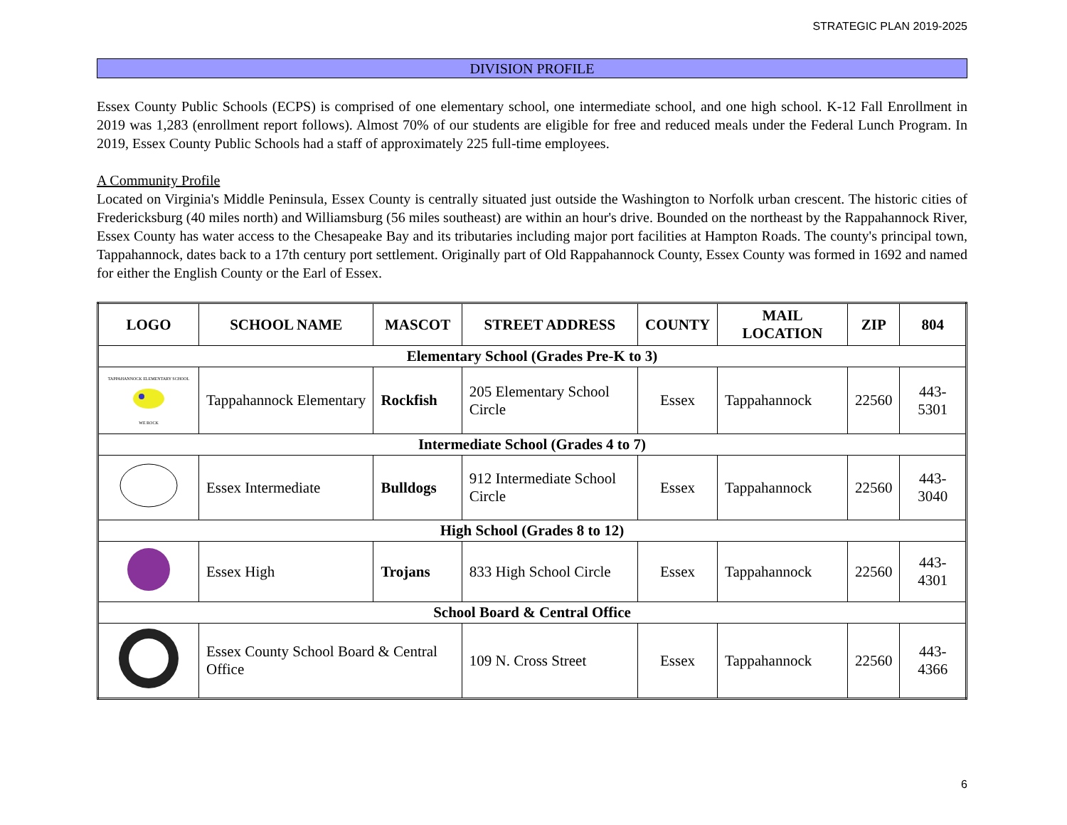STRATEGIC PLAN 2019-2025
DIVISION PROFILE
Essex County Public Schools (ECPS) is comprised of one elementary school, one intermediate school, and one high school. K-12 Fall Enrollment in 2019 was 1,283 (enrollment report follows). Almost 70% of our students are eligible for free and reduced meals under the Federal Lunch Program. In 2019, Essex County Public Schools had a staff of approximately 225 full-time employees.
A Community Profile
Located on Virginia's Middle Peninsula, Essex County is centrally situated just outside the Washington to Norfolk urban crescent. The historic cities of Fredericksburg (40 miles north) and Williamsburg (56 miles southeast) are within an hour's drive. Bounded on the northeast by the Rappahannock River, Essex County has water access to the Chesapeake Bay and its tributaries including major port facilities at Hampton Roads. The county's principal town, Tappahannock, dates back to a 17th century port settlement. Originally part of Old Rappahannock County, Essex County was formed in 1692 and named for either the English County or the Earl of Essex.
| LOGO | SCHOOL NAME | MASCOT | STREET ADDRESS | COUNTY | MAIL LOCATION | ZIP | 804 |
| --- | --- | --- | --- | --- | --- | --- | --- |
| Elementary School (Grades Pre-K to 3) | | | | | | | |
| TAPPAHANNOCK ELEMENTARY SCHOOL WE ROCK | Tappahannock Elementary | Rockfish | 205 Elementary School Circle | Essex | Tappahannock | 22560 | 443-5301 |
| Intermediate School (Grades 4 to 7) | | | | | | | |
| | Essex Intermediate | Bulldogs | 912 Intermediate School Circle | Essex | Tappahannock | 22560 | 443-3040 |
| High School (Grades 8 to 12) | | | | | | | |
| | Essex High | Trojans | 833 High School Circle | Essex | Tappahannock | 22560 | 443-4301 |
| School Board & Central Office | | | | | | | |
| | Essex County School Board & Central Office | | 109 N. Cross Street | Essex | Tappahannock | 22560 | 443-4366 |
6